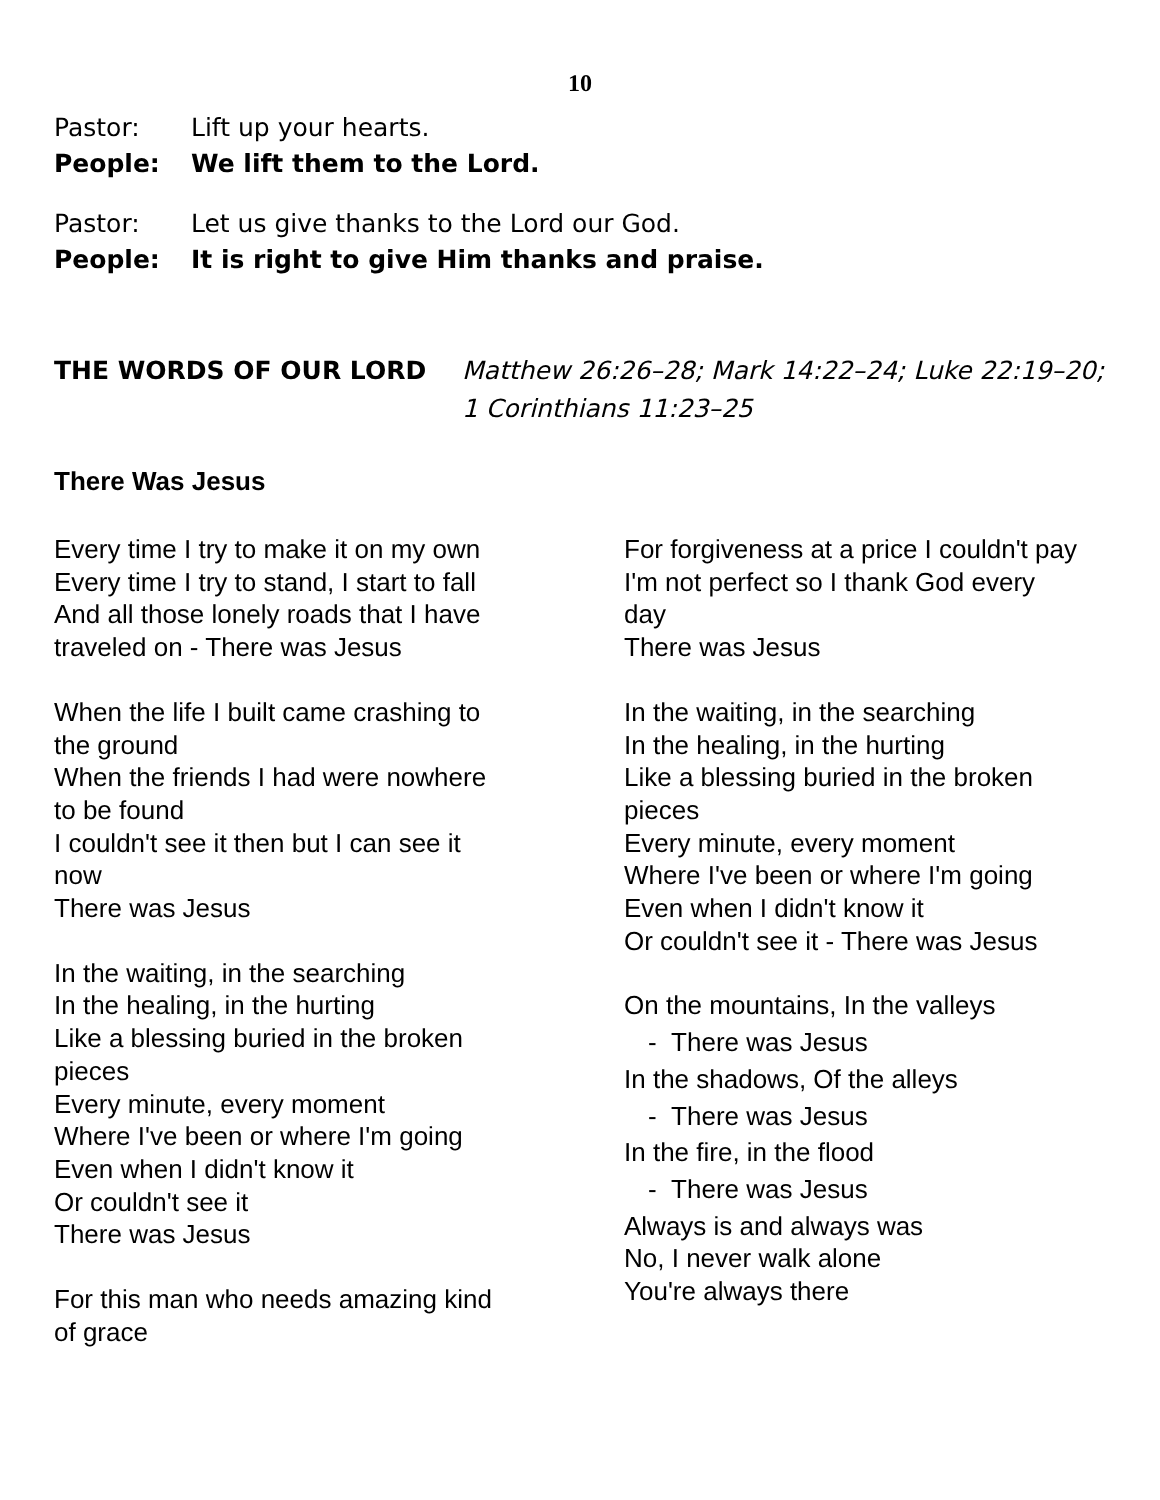10
Pastor: Lift up your hearts.
People: We lift them to the Lord.
Pastor: Let us give thanks to the Lord our God.
People: It is right to give Him thanks and praise.
THE WORDS OF OUR LORD Matthew 26:26–28; Mark 14:22–24; Luke 22:19–20;
1 Corinthians 11:23–25
There Was Jesus
Every time I try to make it on my own
Every time I try to stand, I start to fall
And all those lonely roads that I have
traveled on - There was Jesus
When the life I built came crashing to
the ground
When the friends I had were nowhere
to be found
I couldn't see it then but I can see it
now
There was Jesus
In the waiting, in the searching
In the healing, in the hurting
Like a blessing buried in the broken
pieces
Every minute, every moment
Where I've been or where I'm going
Even when I didn't know it
Or couldn't see it
There was Jesus
For this man who needs amazing kind
of grace
For forgiveness at a price I couldn't pay
I'm not perfect so I thank God every
day
There was Jesus
In the waiting, in the searching
In the healing, in the hurting
Like a blessing buried in the broken
pieces
Every minute, every moment
Where I've been or where I'm going
Even when I didn't know it
Or couldn't see it - There was Jesus
On the mountains, In the valleys
- There was Jesus
In the shadows, Of the alleys
- There was Jesus
In the fire, in the flood
- There was Jesus
Always is and always was
No, I never walk alone
You're always there